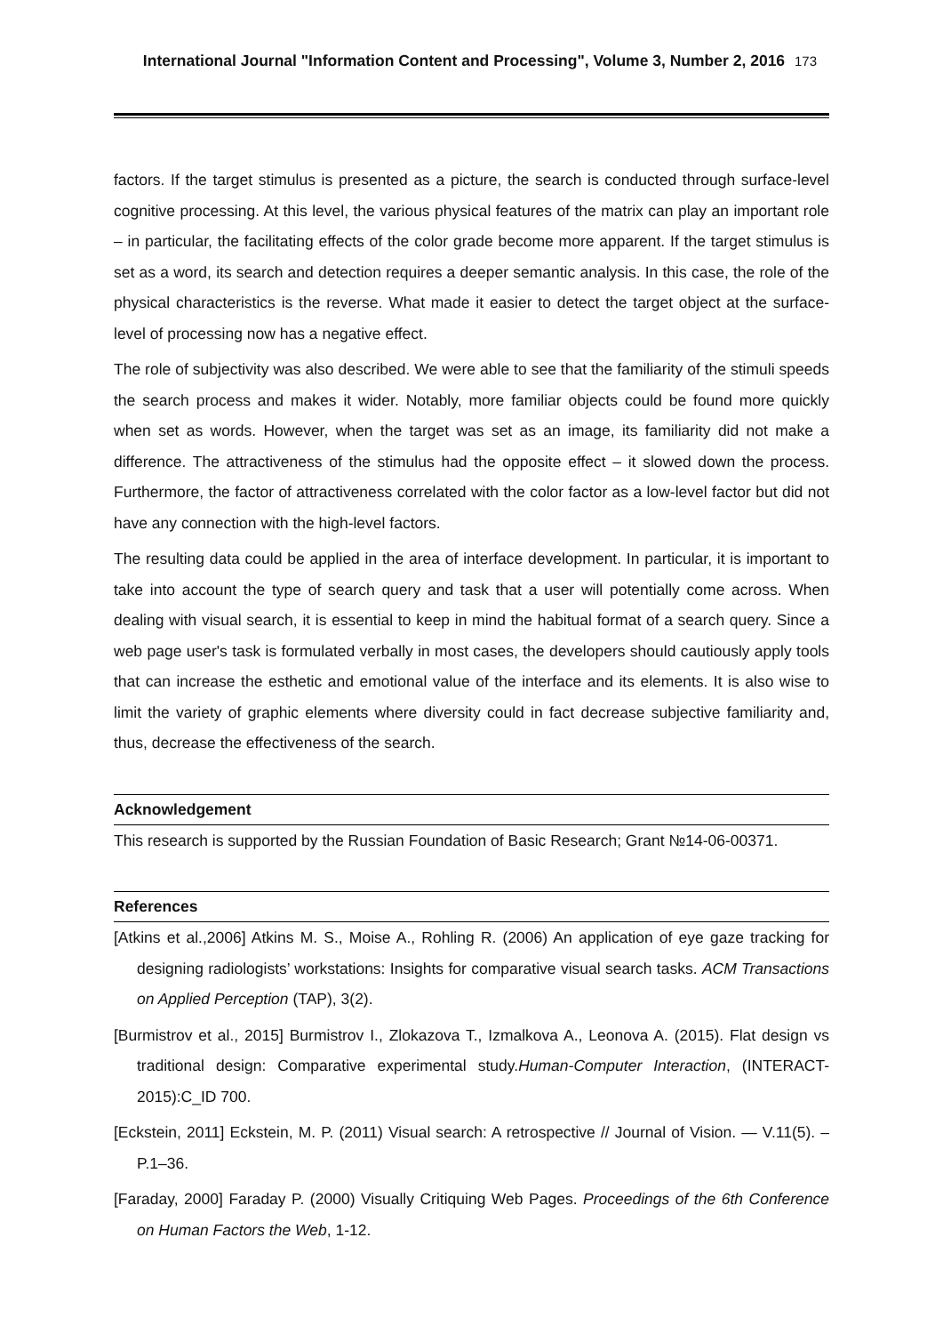International Journal "Information Content and Processing", Volume 3, Number 2, 2016 173
factors. If the target stimulus is presented as a picture, the search is conducted through surface-level cognitive processing. At this level, the various physical features of the matrix can play an important role – in particular, the facilitating effects of the color grade become more apparent. If the target stimulus is set as a word, its search and detection requires a deeper semantic analysis. In this case, the role of the physical characteristics is the reverse. What made it easier to detect the target object at the surface-level of processing now has a negative effect.
The role of subjectivity was also described. We were able to see that the familiarity of the stimuli speeds the search process and makes it wider. Notably, more familiar objects could be found more quickly when set as words. However, when the target was set as an image, its familiarity did not make a difference. The attractiveness of the stimulus had the opposite effect – it slowed down the process. Furthermore, the factor of attractiveness correlated with the color factor as a low-level factor but did not have any connection with the high-level factors.
The resulting data could be applied in the area of interface development. In particular, it is important to take into account the type of search query and task that a user will potentially come across. When dealing with visual search, it is essential to keep in mind the habitual format of a search query. Since a web page user's task is formulated verbally in most cases, the developers should cautiously apply tools that can increase the esthetic and emotional value of the interface and its elements. It is also wise to limit the variety of graphic elements where diversity could in fact decrease subjective familiarity and, thus, decrease the effectiveness of the search.
Acknowledgement
This research is supported by the Russian Foundation of Basic Research; Grant №14-06-00371.
References
[Atkins et al.,2006] Atkins M. S., Moise A., Rohling R. (2006) An application of eye gaze tracking for designing radiologists’ workstations: Insights for comparative visual search tasks. ACM Transactions on Applied Perception (TAP), 3(2).
[Burmistrov et al., 2015] Burmistrov I., Zlokazova T., Izmalkova A., Leonova A. (2015). Flat design vs traditional design: Comparative experimental study.Human-Computer Interaction, (INTERACT-2015):C_ID 700.
[Eckstein, 2011] Eckstein, M. P. (2011) Visual search: A retrospective // Journal of Vision. — V.11(5). – P.1–36.
[Faraday, 2000] Faraday P. (2000) Visually Critiquing Web Pages. Proceedings of the 6th Conference on Human Factors the Web, 1-12.